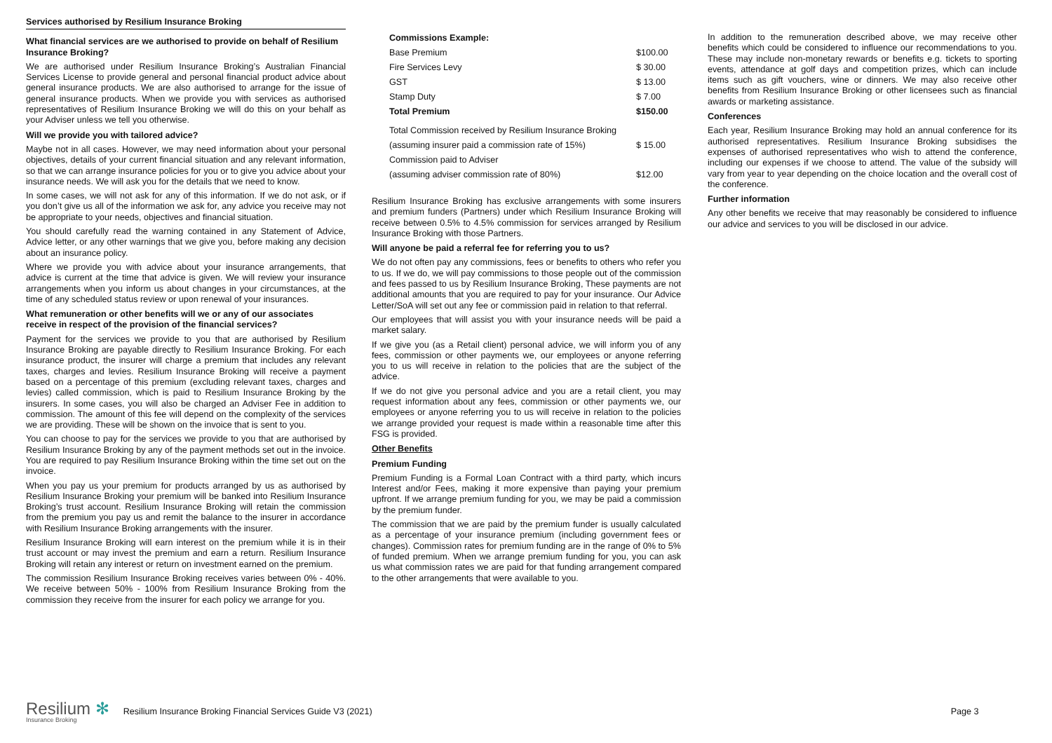Services authorised by Resilium Insurance Broking
What financial services are we authorised to provide on behalf of Resilium Insurance Broking?
We are authorised under Resilium Insurance Broking’s Australian Financial Services License to provide general and personal financial product advice about general insurance products. We are also authorised to arrange for the issue of general insurance products. When we provide you with services as authorised representatives of Resilium Insurance Broking we will do this on your behalf as your Adviser unless we tell you otherwise.
Will we provide you with tailored advice?
Maybe not in all cases. However, we may need information about your personal objectives, details of your current financial situation and any relevant information, so that we can arrange insurance policies for you or to give you advice about your insurance needs. We will ask you for the details that we need to know.
In some cases, we will not ask for any of this information. If we do not ask, or if you don’t give us all of the information we ask for, any advice you receive may not be appropriate to your needs, objectives and financial situation.
You should carefully read the warning contained in any Statement of Advice, Advice letter, or any other warnings that we give you, before making any decision about an insurance policy.
Where we provide you with advice about your insurance arrangements, that advice is current at the time that advice is given. We will review your insurance arrangements when you inform us about changes in your circumstances, at the time of any scheduled status review or upon renewal of your insurances.
What remuneration or other benefits will we or any of our associates receive in respect of the provision of the financial services?
Payment for the services we provide to you that are authorised by Resilium Insurance Broking are payable directly to Resilium Insurance Broking. For each insurance product, the insurer will charge a premium that includes any relevant taxes, charges and levies. Resilium Insurance Broking will receive a payment based on a percentage of this premium (excluding relevant taxes, charges and levies) called commission, which is paid to Resilium Insurance Broking by the insurers. In some cases, you will also be charged an Adviser Fee in addition to commission. The amount of this fee will depend on the complexity of the services we are providing. These will be shown on the invoice that is sent to you.
You can choose to pay for the services we provide to you that are authorised by Resilium Insurance Broking by any of the payment methods set out in the invoice. You are required to pay Resilium Insurance Broking within the time set out on the invoice.
When you pay us your premium for products arranged by us as authorised by Resilium Insurance Broking your premium will be banked into Resilium Insurance Broking’s trust account. Resilium Insurance Broking will retain the commission from the premium you pay us and remit the balance to the insurer in accordance with Resilium Insurance Broking arrangements with the insurer.
Resilium Insurance Broking will earn interest on the premium while it is in their trust account or may invest the premium and earn a return. Resilium Insurance Broking will retain any interest or return on investment earned on the premium.
The commission Resilium Insurance Broking receives varies between 0% - 40%. We receive between 50% - 100% from Resilium Insurance Broking from the commission they receive from the insurer for each policy we arrange for you.
| Commissions Example: | |
| Base Premium | $100.00 |
| Fire Services Levy | $ 30.00 |
| GST | $ 13.00 |
| Stamp Duty | $ 7.00 |
| Total Premium | $150.00 |
| Total Commission received by Resilium Insurance Broking | |
| (assuming insurer paid a commission rate of 15%) | $ 15.00 |
| Commission paid to Adviser | |
| (assuming adviser commission rate of 80%) | $12.00 |
Resilium Insurance Broking has exclusive arrangements with some insurers and premium funders (Partners) under which Resilium Insurance Broking will receive between 0.5% to 4.5% commission for services arranged by Resilium Insurance Broking with those Partners.
Will anyone be paid a referral fee for referring you to us?
We do not often pay any commissions, fees or benefits to others who refer you to us. If we do, we will pay commissions to those people out of the commission and fees passed to us by Resilium Insurance Broking, These payments are not additional amounts that you are required to pay for your insurance. Our Advice Letter/SoA will set out any fee or commission paid in relation to that referral.
Our employees that will assist you with your insurance needs will be paid a market salary.
If we give you (as a Retail client) personal advice, we will inform you of any fees, commission or other payments we, our employees or anyone referring you to us will receive in relation to the policies that are the subject of the advice.
If we do not give you personal advice and you are a retail client, you may request information about any fees, commission or other payments we, our employees or anyone referring you to us will receive in relation to the policies we arrange provided your request is made within a reasonable time after this FSG is provided.
Other Benefits
Premium Funding
Premium Funding is a Formal Loan Contract with a third party, which incurs Interest and/or Fees, making it more expensive than paying your premium upfront. If we arrange premium funding for you, we may be paid a commission by the premium funder.
The commission that we are paid by the premium funder is usually calculated as a percentage of your insurance premium (including government fees or changes). Commission rates for premium funding are in the range of 0% to 5% of funded premium. When we arrange premium funding for you, you can ask us what commission rates we are paid for that funding arrangement compared to the other arrangements that were available to you.
In addition to the remuneration described above, we may receive other benefits which could be considered to influence our recommendations to you. These may include non-monetary rewards or benefits e.g. tickets to sporting events, attendance at golf days and competition prizes, which can include items such as gift vouchers, wine or dinners. We may also receive other benefits from Resilium Insurance Broking or other licensees such as financial awards or marketing assistance.
Conferences
Each year, Resilium Insurance Broking may hold an annual conference for its authorised representatives. Resilium Insurance Broking subsidises the expenses of authorised representatives who wish to attend the conference, including our expenses if we choose to attend. The value of the subsidy will vary from year to year depending on the choice location and the overall cost of the conference.
Further information
Any other benefits we receive that may reasonably be considered to influence our advice and services to you will be disclosed in our advice.
Resilium ✻
Insurance Broking
Resilium Insurance Broking Financial Services Guide V3 (2021) Page 3